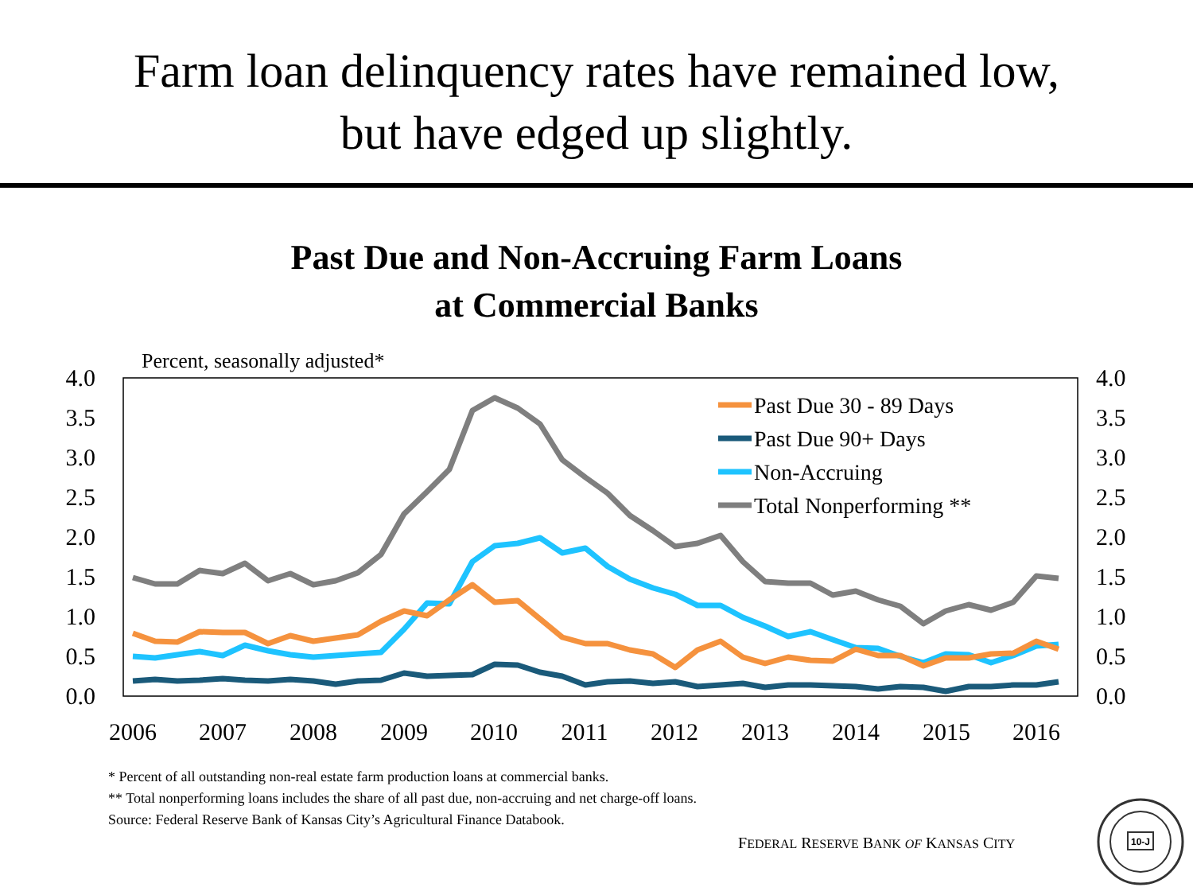Farm loan delinquency rates have remained low,
but have edged up slightly.
Past Due and Non-Accruing Farm Loans
at Commercial Banks
Percent, seasonally adjusted*
4.0
3.5
3.0
2.5
2.0
1.5
1.0
0.5
0.0
4.0
3.5
3.0
2.5
2.0
1.5
1.0
0.5
0.0
2006
2007
2008
2009
2010
2011
2012
2013
2014
2015
2016
Past Due 30 - 89 Days
Past Due 90+ Days
Non-Accruing
Total Nonperforming **
* Percent of all outstanding non-real estate farm production loans at commercial banks.
** Total nonperforming loans includes the share of all past due, non-accruing and net charge-off loans.
Source: Federal Reserve Bank of Kansas City’s Agricultural Finance Databook.
FEDERAL RESERVE BANK OF KANSAS CITY
10-J